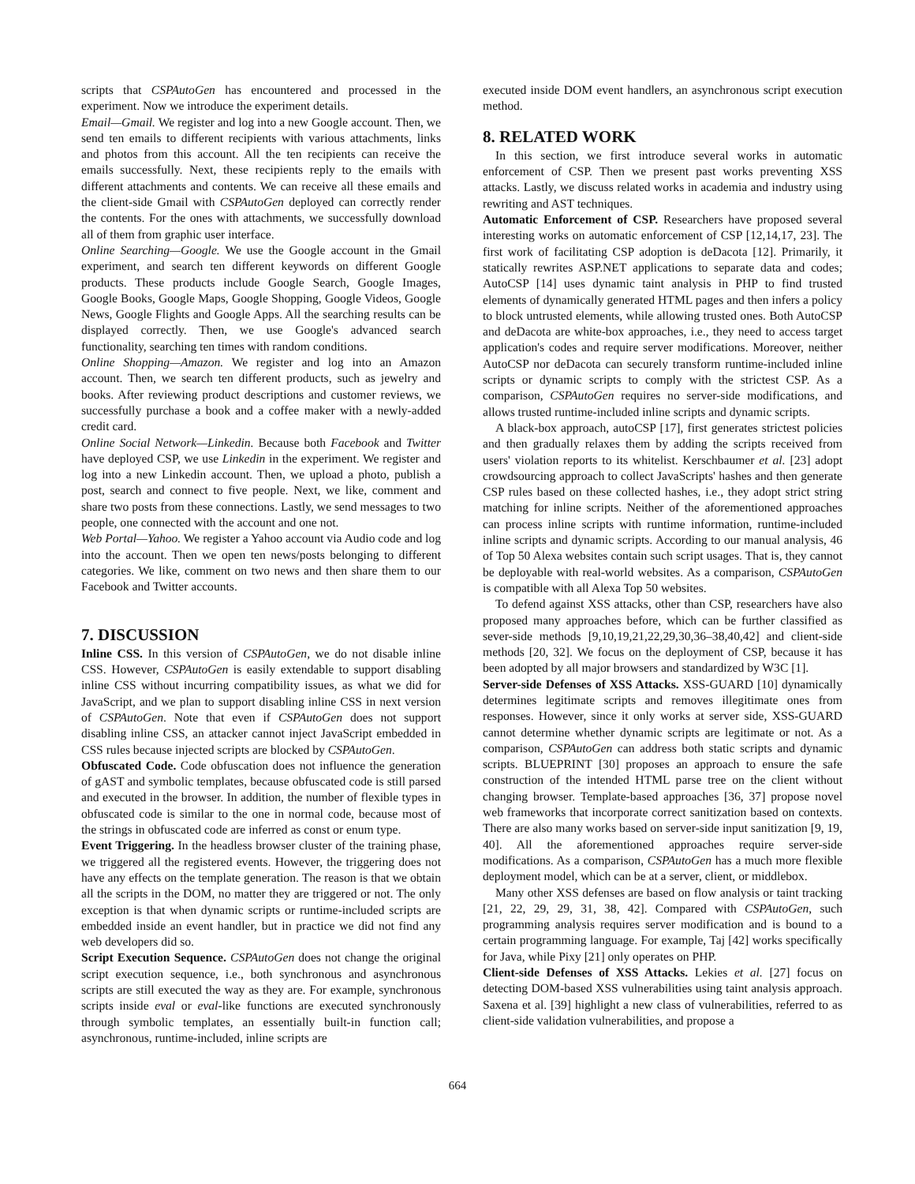scripts that CSPAutoGen has encountered and processed in the experiment. Now we introduce the experiment details.
Email—Gmail. We register and log into a new Google account. Then, we send ten emails to different recipients with various attachments, links and photos from this account. All the ten recipients can receive the emails successfully. Next, these recipients reply to the emails with different attachments and contents. We can receive all these emails and the client-side Gmail with CSPAutoGen deployed can correctly render the contents. For the ones with attachments, we successfully download all of them from graphic user interface.
Online Searching—Google. We use the Google account in the Gmail experiment, and search ten different keywords on different Google products. These products include Google Search, Google Images, Google Books, Google Maps, Google Shopping, Google Videos, Google News, Google Flights and Google Apps. All the searching results can be displayed correctly. Then, we use Google's advanced search functionality, searching ten times with random conditions.
Online Shopping—Amazon. We register and log into an Amazon account. Then, we search ten different products, such as jewelry and books. After reviewing product descriptions and customer reviews, we successfully purchase a book and a coffee maker with a newly-added credit card.
Online Social Network—Linkedin. Because both Facebook and Twitter have deployed CSP, we use Linkedin in the experiment. We register and log into a new Linkedin account. Then, we upload a photo, publish a post, search and connect to five people. Next, we like, comment and share two posts from these connections. Lastly, we send messages to two people, one connected with the account and one not.
Web Portal—Yahoo. We register a Yahoo account via Audio code and log into the account. Then we open ten news/posts belonging to different categories. We like, comment on two news and then share them to our Facebook and Twitter accounts.
7. DISCUSSION
Inline CSS. In this version of CSPAutoGen, we do not disable inline CSS. However, CSPAutoGen is easily extendable to support disabling inline CSS without incurring compatibility issues, as what we did for JavaScript, and we plan to support disabling inline CSS in next version of CSPAutoGen. Note that even if CSPAutoGen does not support disabling inline CSS, an attacker cannot inject JavaScript embedded in CSS rules because injected scripts are blocked by CSPAutoGen.
Obfuscated Code. Code obfuscation does not influence the generation of gAST and symbolic templates, because obfuscated code is still parsed and executed in the browser. In addition, the number of flexible types in obfuscated code is similar to the one in normal code, because most of the strings in obfuscated code are inferred as const or enum type.
Event Triggering. In the headless browser cluster of the training phase, we triggered all the registered events. However, the triggering does not have any effects on the template generation. The reason is that we obtain all the scripts in the DOM, no matter they are triggered or not. The only exception is that when dynamic scripts or runtime-included scripts are embedded inside an event handler, but in practice we did not find any web developers did so.
Script Execution Sequence. CSPAutoGen does not change the original script execution sequence, i.e., both synchronous and asynchronous scripts are still executed the way as they are. For example, synchronous scripts inside eval or eval-like functions are executed synchronously through symbolic templates, an essentially built-in function call; asynchronous, runtime-included, inline scripts are
executed inside DOM event handlers, an asynchronous script execution method.
8. RELATED WORK
In this section, we first introduce several works in automatic enforcement of CSP. Then we present past works preventing XSS attacks. Lastly, we discuss related works in academia and industry using rewriting and AST techniques.
Automatic Enforcement of CSP. Researchers have proposed several interesting works on automatic enforcement of CSP [12,14,17, 23]. The first work of facilitating CSP adoption is deDacota [12]. Primarily, it statically rewrites ASP.NET applications to separate data and codes; AutoCSP [14] uses dynamic taint analysis in PHP to find trusted elements of dynamically generated HTML pages and then infers a policy to block untrusted elements, while allowing trusted ones. Both AutoCSP and deDacota are white-box approaches, i.e., they need to access target application's codes and require server modifications. Moreover, neither AutoCSP nor deDacota can securely transform runtime-included inline scripts or dynamic scripts to comply with the strictest CSP. As a comparison, CSPAutoGen requires no server-side modifications, and allows trusted runtime-included inline scripts and dynamic scripts.
A black-box approach, autoCSP [17], first generates strictest policies and then gradually relaxes them by adding the scripts received from users' violation reports to its whitelist. Kerschbaumer et al. [23] adopt crowdsourcing approach to collect JavaScripts' hashes and then generate CSP rules based on these collected hashes, i.e., they adopt strict string matching for inline scripts. Neither of the aforementioned approaches can process inline scripts with runtime information, runtime-included inline scripts and dynamic scripts. According to our manual analysis, 46 of Top 50 Alexa websites contain such script usages. That is, they cannot be deployable with real-world websites. As a comparison, CSPAutoGen is compatible with all Alexa Top 50 websites.
To defend against XSS attacks, other than CSP, researchers have also proposed many approaches before, which can be further classified as sever-side methods [9,10,19,21,22,29,30,36–38,40,42] and client-side methods [20, 32]. We focus on the deployment of CSP, because it has been adopted by all major browsers and standardized by W3C [1].
Server-side Defenses of XSS Attacks. XSS-GUARD [10] dynamically determines legitimate scripts and removes illegitimate ones from responses. However, since it only works at server side, XSS-GUARD cannot determine whether dynamic scripts are legitimate or not. As a comparison, CSPAutoGen can address both static scripts and dynamic scripts. BLUEPRINT [30] proposes an approach to ensure the safe construction of the intended HTML parse tree on the client without changing browser. Template-based approaches [36, 37] propose novel web frameworks that incorporate correct sanitization based on contexts. There are also many works based on server-side input sanitization [9, 19, 40]. All the aforementioned approaches require server-side modifications. As a comparison, CSPAutoGen has a much more flexible deployment model, which can be at a server, client, or middlebox.
Many other XSS defenses are based on flow analysis or taint tracking [21, 22, 29, 29, 31, 38, 42]. Compared with CSPAutoGen, such programming analysis requires server modification and is bound to a certain programming language. For example, Taj [42] works specifically for Java, while Pixy [21] only operates on PHP.
Client-side Defenses of XSS Attacks. Lekies et al. [27] focus on detecting DOM-based XSS vulnerabilities using taint analysis approach. Saxena et al. [39] highlight a new class of vulnerabilities, referred to as client-side validation vulnerabilities, and propose a
664